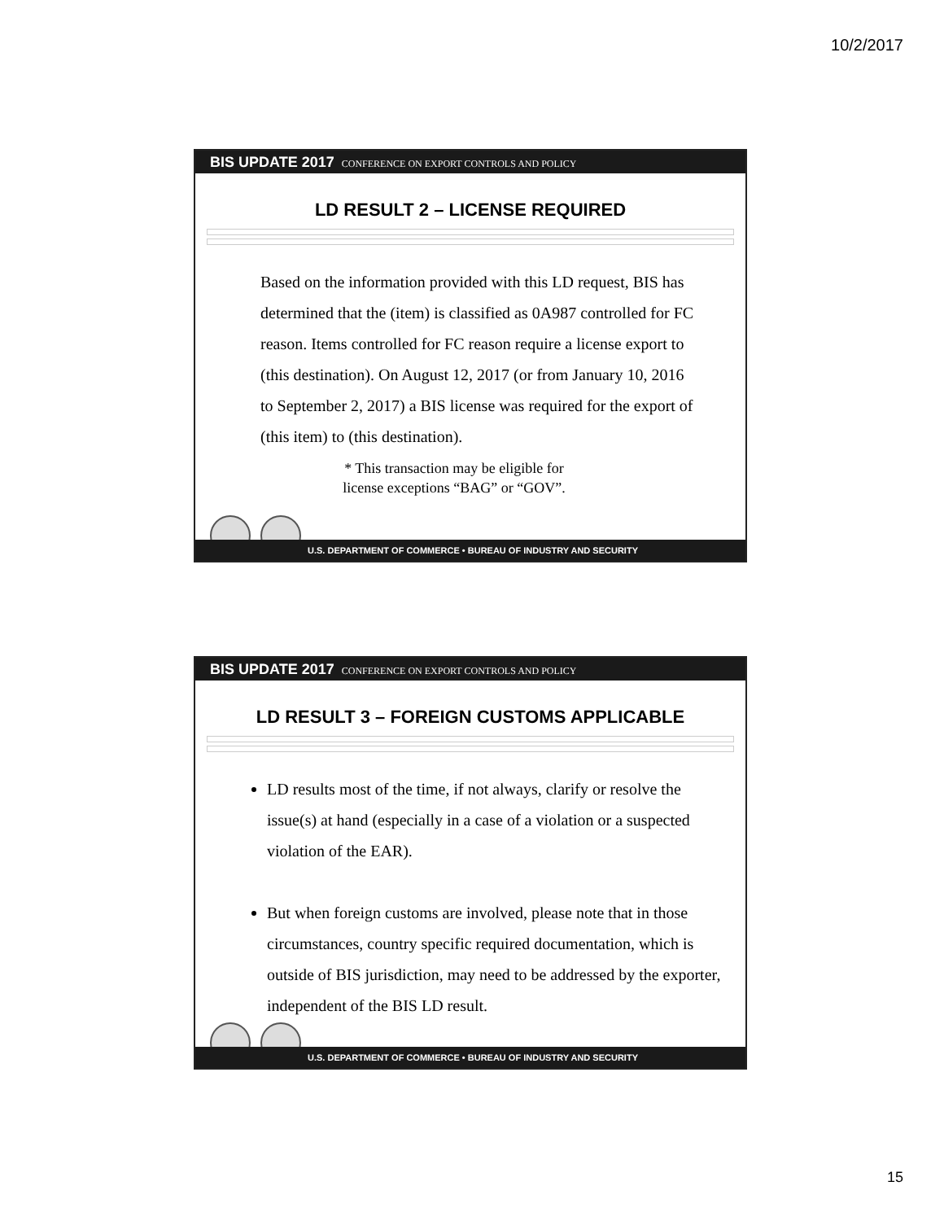10/2/2017
BIS UPDATE 2017 CONFERENCE ON EXPORT CONTROLS AND POLICY
LD RESULT 2 – LICENSE REQUIRED
Based on the information provided with this LD request, BIS has determined that the (item) is classified as 0A987 controlled for FC reason. Items controlled for FC reason require a license export to (this destination). On August 12, 2017 (or from January 10, 2016 to September 2, 2017) a BIS license was required for the export of (this item) to (this destination).
* This transaction may be eligible for
license exceptions “BAG” or “GOV”.
U.S. DEPARTMENT OF COMMERCE • BUREAU OF INDUSTRY AND SECURITY
BIS UPDATE 2017 CONFERENCE ON EXPORT CONTROLS AND POLICY
LD RESULT 3 – FOREIGN CUSTOMS APPLICABLE
LD results most of the time, if not always, clarify or resolve the issue(s) at hand (especially in a case of a violation or a suspected violation of the EAR).
But when foreign customs are involved, please note that in those circumstances, country specific required documentation, which is outside of BIS jurisdiction, may need to be addressed by the exporter, independent of the BIS LD result.
U.S. DEPARTMENT OF COMMERCE • BUREAU OF INDUSTRY AND SECURITY
15